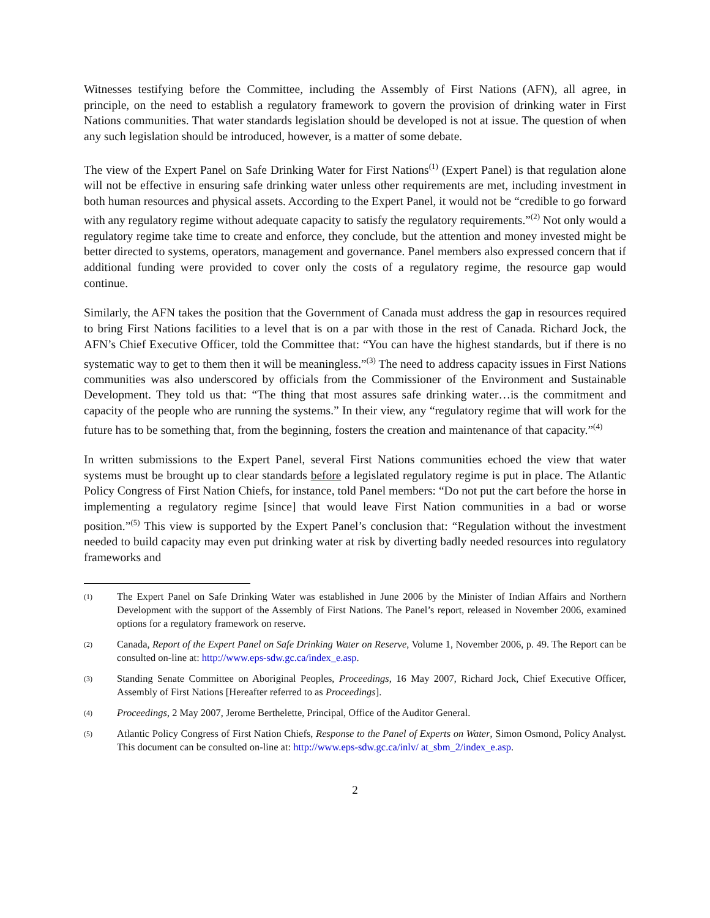Witnesses testifying before the Committee, including the Assembly of First Nations (AFN), all agree, in principle, on the need to establish a regulatory framework to govern the provision of drinking water in First Nations communities. That water standards legislation should be developed is not at issue. The question of when any such legislation should be introduced, however, is a matter of some debate.
The view of the Expert Panel on Safe Drinking Water for First Nations<sup>(1)</sup> (Expert Panel) is that regulation alone will not be effective in ensuring safe drinking water unless other requirements are met, including investment in both human resources and physical assets. According to the Expert Panel, it would not be “credible to go forward with any regulatory regime without adequate capacity to satisfy the regulatory requirements.”<sup>(2)</sup> Not only would a regulatory regime take time to create and enforce, they conclude, but the attention and money invested might be better directed to systems, operators, management and governance. Panel members also expressed concern that if additional funding were provided to cover only the costs of a regulatory regime, the resource gap would continue.
Similarly, the AFN takes the position that the Government of Canada must address the gap in resources required to bring First Nations facilities to a level that is on a par with those in the rest of Canada. Richard Jock, the AFN’s Chief Executive Officer, told the Committee that: “You can have the highest standards, but if there is no systematic way to get to them then it will be meaningless.”<sup>(3)</sup> The need to address capacity issues in First Nations communities was also underscored by officials from the Commissioner of the Environment and Sustainable Development. They told us that: “The thing that most assures safe drinking water…is the commitment and capacity of the people who are running the systems.” In their view, any “regulatory regime that will work for the future has to be something that, from the beginning, fosters the creation and maintenance of that capacity.”<sup>(4)</sup>
In written submissions to the Expert Panel, several First Nations communities echoed the view that water systems must be brought up to clear standards before a legislated regulatory regime is put in place. The Atlantic Policy Congress of First Nation Chiefs, for instance, told Panel members: “Do not put the cart before the horse in implementing a regulatory regime [since] that would leave First Nation communities in a bad or worse position.”<sup>(5)</sup> This view is supported by the Expert Panel’s conclusion that: “Regulation without the investment needed to build capacity may even put drinking water at risk by diverting badly needed resources into regulatory frameworks and
(1) The Expert Panel on Safe Drinking Water was established in June 2006 by the Minister of Indian Affairs and Northern Development with the support of the Assembly of First Nations. The Panel’s report, released in November 2006, examined options for a regulatory framework on reserve.
(2) Canada, Report of the Expert Panel on Safe Drinking Water on Reserve, Volume 1, November 2006, p. 49. The Report can be consulted on-line at: http://www.eps-sdw.gc.ca/index_e.asp.
(3) Standing Senate Committee on Aboriginal Peoples, Proceedings, 16 May 2007, Richard Jock, Chief Executive Officer, Assembly of First Nations [Hereafter referred to as Proceedings].
(4) Proceedings, 2 May 2007, Jerome Berthelette, Principal, Office of the Auditor General.
(5) Atlantic Policy Congress of First Nation Chiefs, Response to the Panel of Experts on Water, Simon Osmond, Policy Analyst. This document can be consulted on-line at: http://www.eps-sdw.gc.ca/inlv/ at_sbm_2/index_e.asp.
2